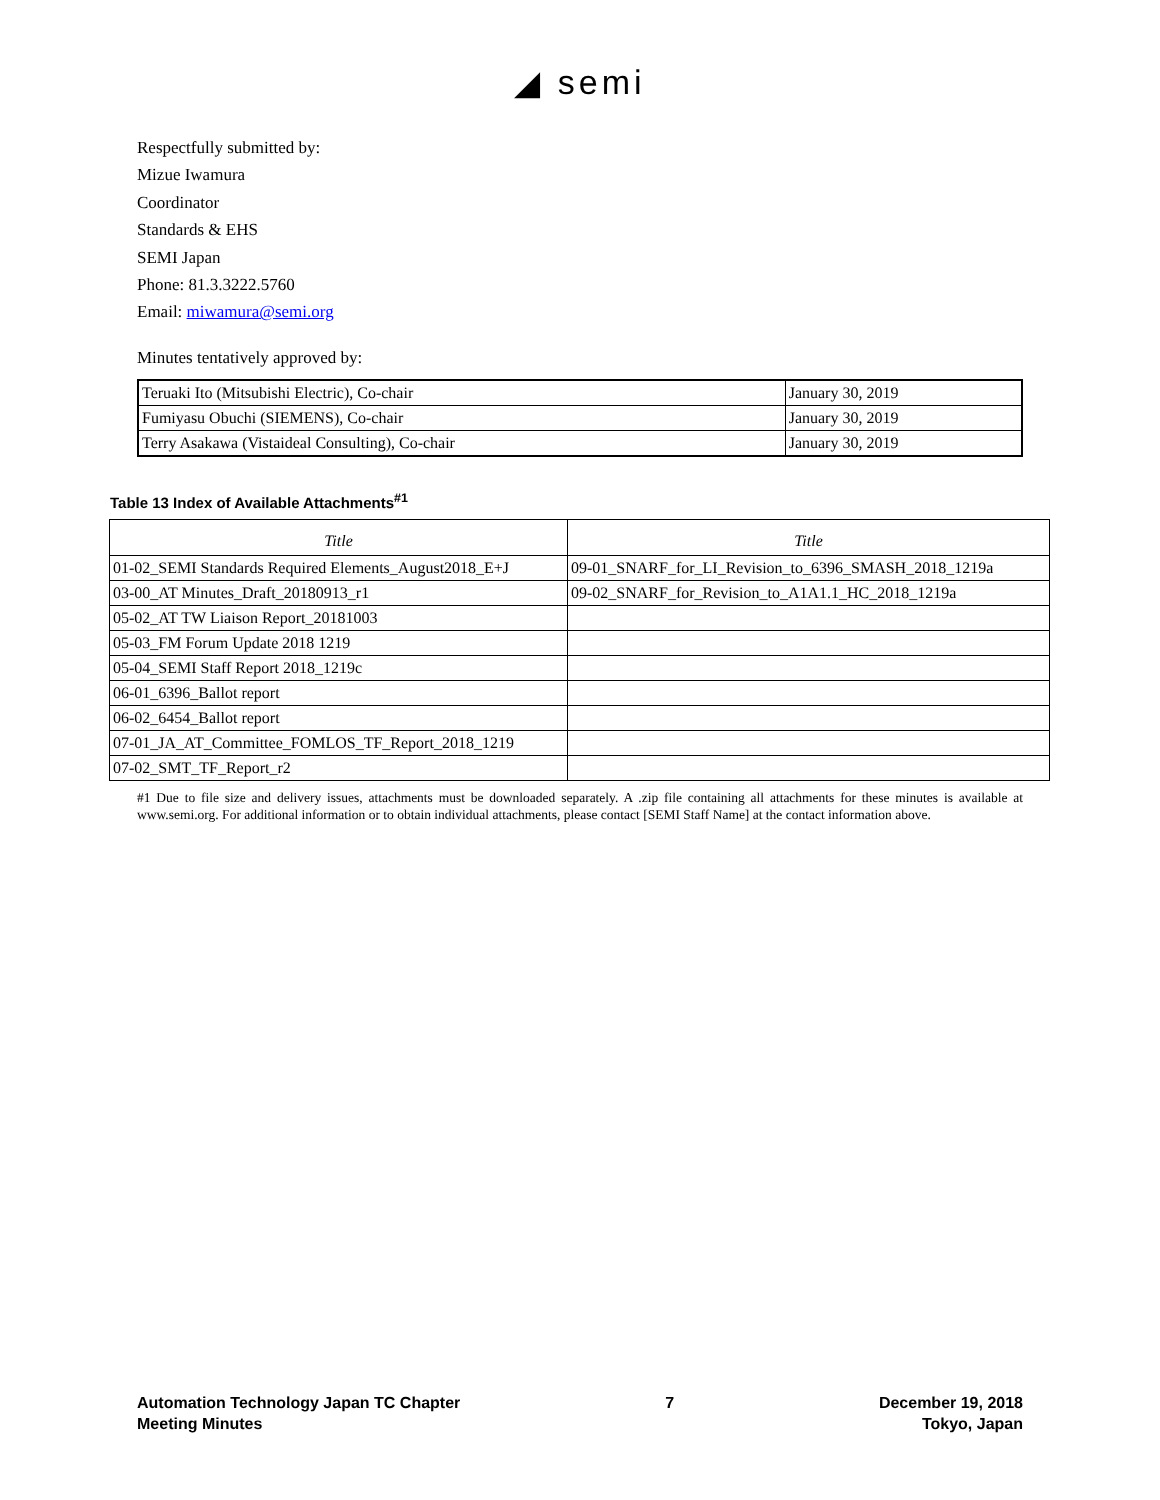◢ semi
Respectfully submitted by:
Mizue Iwamura
Coordinator
Standards & EHS
SEMI Japan
Phone: 81.3.3222.5760
Email: miwamura@semi.org
Minutes tentatively approved by:
| Teruaki Ito (Mitsubishi Electric), Co-chair | January 30, 2019 |
| Fumiyasu Obuchi (SIEMENS), Co-chair | January 30, 2019 |
| Terry Asakawa (Vistaideal Consulting), Co-chair | January 30, 2019 |
Table 13 Index of Available Attachments<sup>#1</sup>
| Title | Title |
| --- | --- |
| 01-02_SEMI Standards Required Elements_August2018_E+J | 09-01_SNARF_for_LI_Revision_to_6396_SMASH_2018_1219a |
| 03-00_AT Minutes_Draft_20180913_r1 | 09-02_SNARF_for_Revision_to_A1A1.1_HC_2018_1219a |
| 05-02_AT TW Liaison Report_20181003 | |
| 05-03_FM Forum Update 2018 1219 | |
| 05-04_SEMI Staff Report 2018_1219c | |
| 06-01_6396_Ballot report | |
| 06-02_6454_Ballot report | |
| 07-01_JA_AT_Committee_FOMLOS_TF_Report_2018_1219 | |
| 07-02_SMT_TF_Report_r2 | |
#1 Due to file size and delivery issues, attachments must be downloaded separately. A .zip file containing all attachments for these minutes is available at www.semi.org. For additional information or to obtain individual attachments, please contact [SEMI Staff Name] at the contact information above.
Automation Technology Japan TC Chapter
Meeting Minutes
7 December 19, 2018
Tokyo, Japan